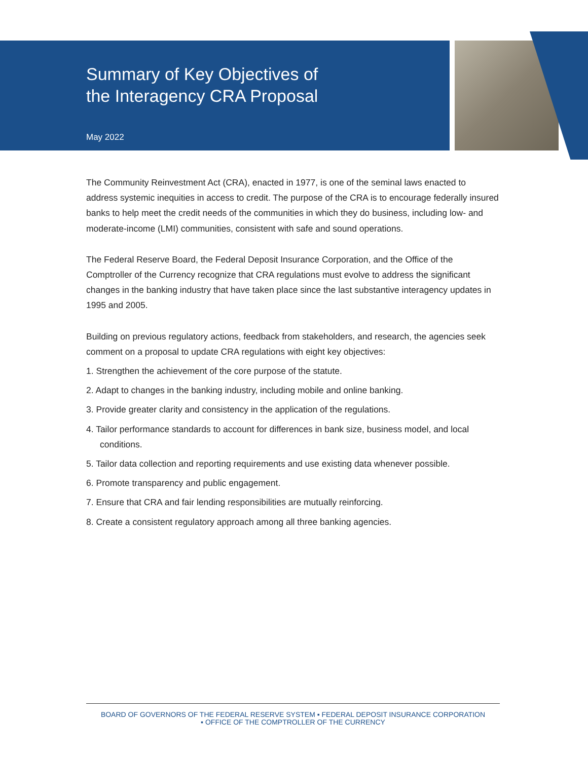Summary of Key Objectives of
the Interagency CRA Proposal
May 2022
The Community Reinvestment Act (CRA), enacted in 1977, is one of the seminal laws enacted to address systemic inequities in access to credit. The purpose of the CRA is to encourage federally insured banks to help meet the credit needs of the communities in which they do business, including low- and moderate-income (LMI) communities, consistent with safe and sound operations.
The Federal Reserve Board, the Federal Deposit Insurance Corporation, and the Office of the Comptroller of the Currency recognize that CRA regulations must evolve to address the significant changes in the banking industry that have taken place since the last substantive interagency updates in 1995 and 2005.
Building on previous regulatory actions, feedback from stakeholders, and research, the agencies seek comment on a proposal to update CRA regulations with eight key objectives:
1. Strengthen the achievement of the core purpose of the statute.
2. Adapt to changes in the banking industry, including mobile and online banking.
3. Provide greater clarity and consistency in the application of the regulations.
4. Tailor performance standards to account for differences in bank size, business model, and local conditions.
5. Tailor data collection and reporting requirements and use existing data whenever possible.
6. Promote transparency and public engagement.
7. Ensure that CRA and fair lending responsibilities are mutually reinforcing.
8. Create a consistent regulatory approach among all three banking agencies.
BOARD OF GOVERNORS OF THE FEDERAL RESERVE SYSTEM ▪ FEDERAL DEPOSIT INSURANCE CORPORATION
▪ OFFICE OF THE COMPTROLLER OF THE CURRENCY